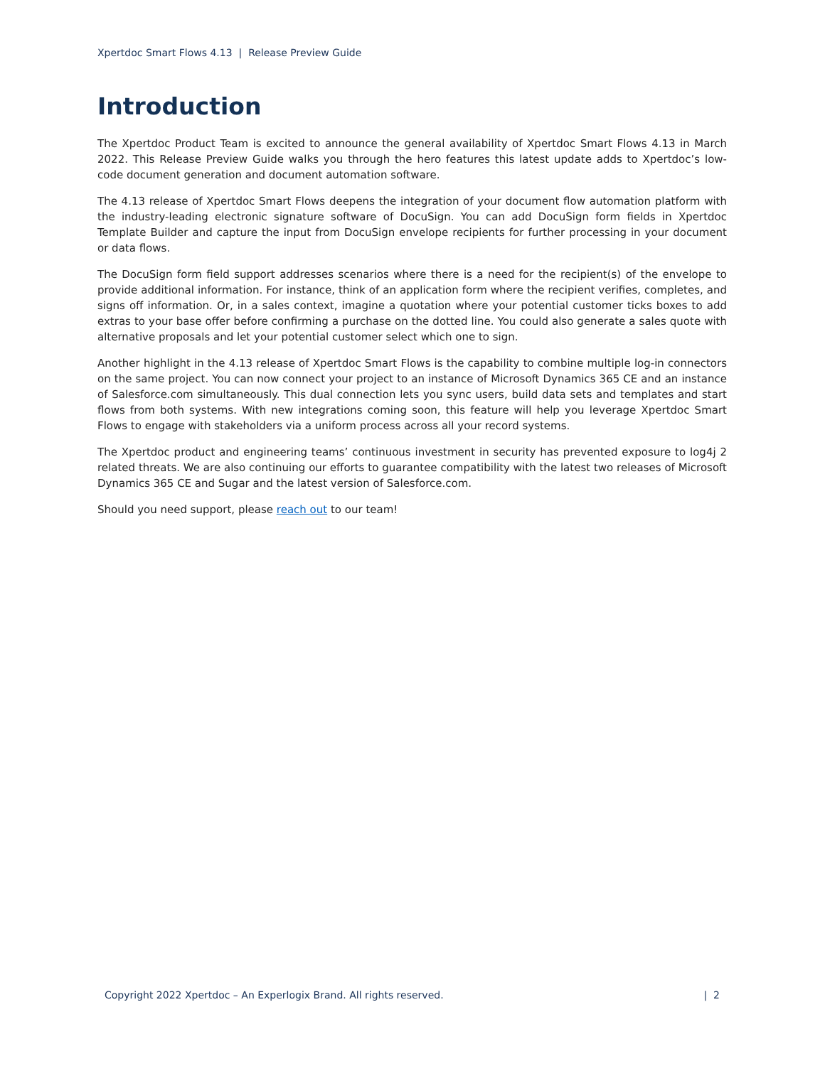Xpertdoc Smart Flows 4.13 | Release Preview Guide
Introduction
The Xpertdoc Product Team is excited to announce the general availability of Xpertdoc Smart Flows 4.13 in March 2022. This Release Preview Guide walks you through the hero features this latest update adds to Xpertdoc’s low-code document generation and document automation software.
The 4.13 release of Xpertdoc Smart Flows deepens the integration of your document flow automation platform with the industry-leading electronic signature software of DocuSign. You can add DocuSign form fields in Xpertdoc Template Builder and capture the input from DocuSign envelope recipients for further processing in your document or data flows.
The DocuSign form field support addresses scenarios where there is a need for the recipient(s) of the envelope to provide additional information. For instance, think of an application form where the recipient verifies, completes, and signs off information. Or, in a sales context, imagine a quotation where your potential customer ticks boxes to add extras to your base offer before confirming a purchase on the dotted line. You could also generate a sales quote with alternative proposals and let your potential customer select which one to sign.
Another highlight in the 4.13 release of Xpertdoc Smart Flows is the capability to combine multiple log-in connectors on the same project. You can now connect your project to an instance of Microsoft Dynamics 365 CE and an instance of Salesforce.com simultaneously. This dual connection lets you sync users, build data sets and templates and start flows from both systems. With new integrations coming soon, this feature will help you leverage Xpertdoc Smart Flows to engage with stakeholders via a uniform process across all your record systems.
The Xpertdoc product and engineering teams’ continuous investment in security has prevented exposure to log4j 2 related threats. We are also continuing our efforts to guarantee compatibility with the latest two releases of Microsoft Dynamics 365 CE and Sugar and the latest version of Salesforce.com.
Should you need support, please reach out to our team!
Copyright 2022 Xpertdoc – An Experlogix Brand. All rights reserved. | 2